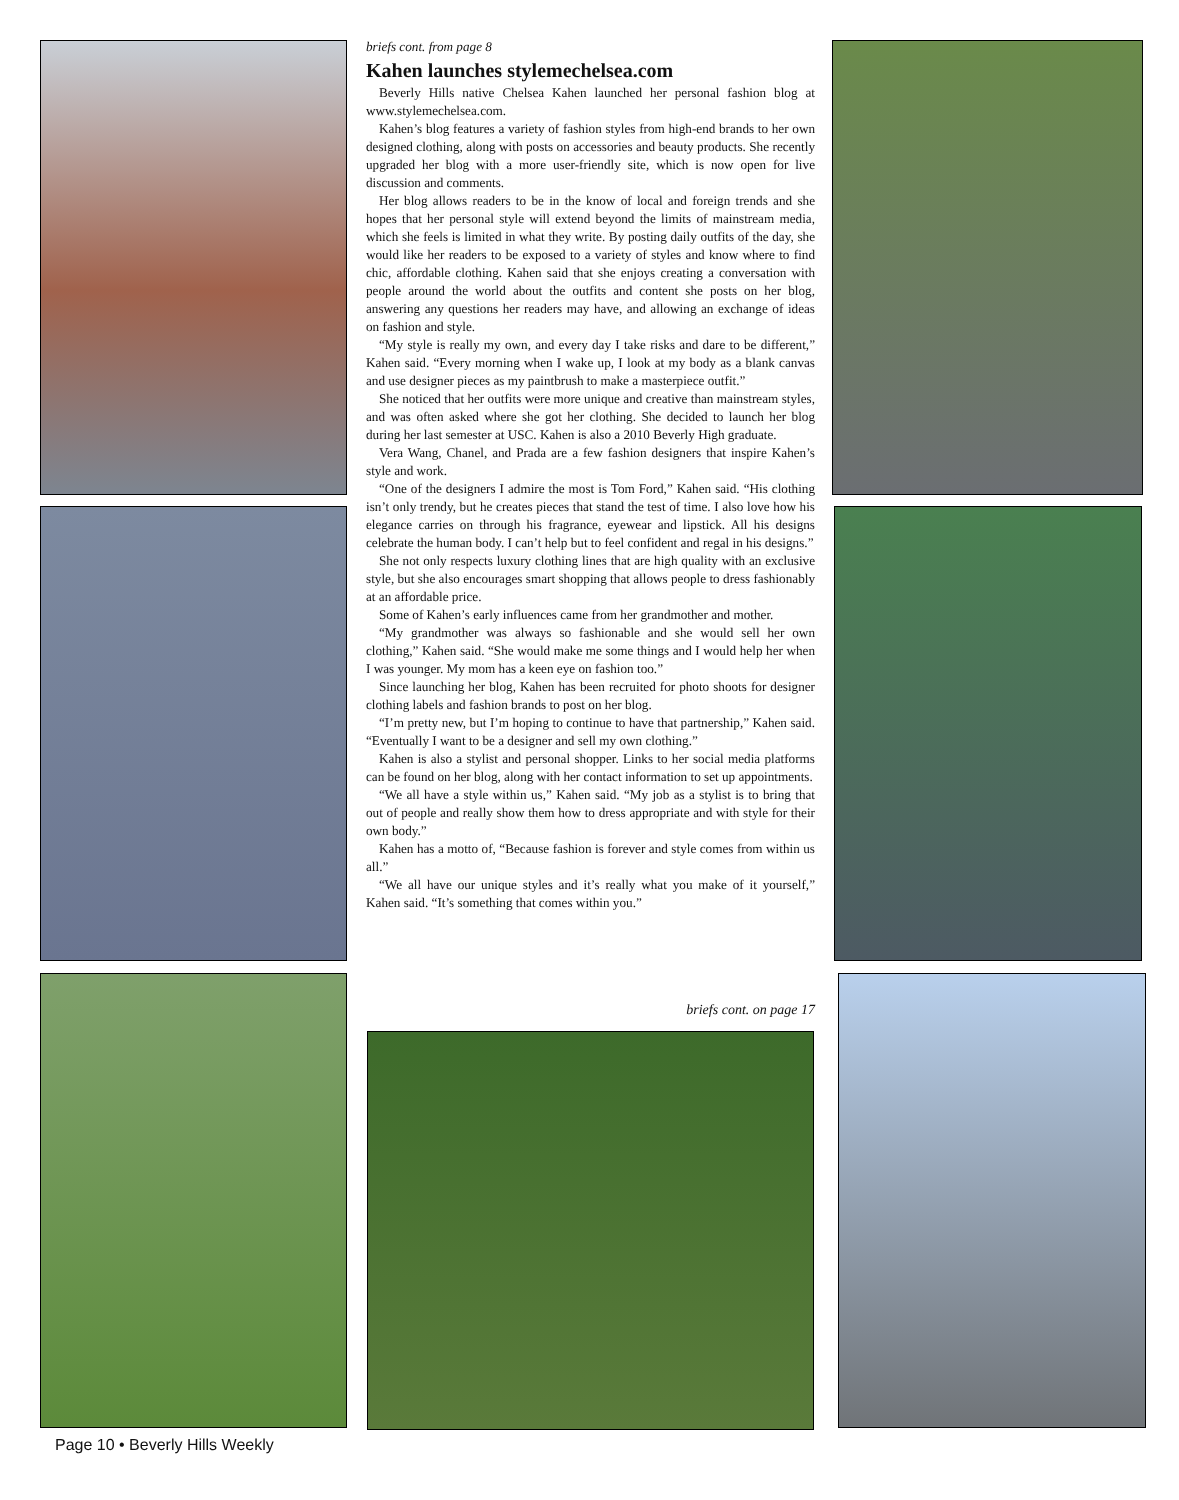briefs cont. from page 8
Kahen launches stylemechelsea.com
Beverly Hills native Chelsea Kahen launched her personal fashion blog at www.stylemechelsea.com.
Kahen’s blog features a variety of fashion styles from high-end brands to her own designed clothing, along with posts on accessories and beauty products. She recently upgraded her blog with a more user-friendly site, which is now open for live discussion and comments.
Her blog allows readers to be in the know of local and foreign trends and she hopes that her personal style will extend beyond the limits of mainstream media, which she feels is limited in what they write. By posting daily outfits of the day, she would like her readers to be exposed to a variety of styles and know where to find chic, affordable clothing. Kahen said that she enjoys creating a conversation with people around the world about the outfits and content she posts on her blog, answering any questions her readers may have, and allowing an exchange of ideas on fashion and style.
“My style is really my own, and every day I take risks and dare to be different,” Kahen said. “Every morning when I wake up, I look at my body as a blank canvas and use designer pieces as my paintbrush to make a masterpiece outfit.”
She noticed that her outfits were more unique and creative than mainstream styles, and was often asked where she got her clothing. She decided to launch her blog during her last semester at USC. Kahen is also a 2010 Beverly High graduate.
Vera Wang, Chanel, and Prada are a few fashion designers that inspire Kahen’s style and work.
“One of the designers I admire the most is Tom Ford,” Kahen said. “His clothing isn’t only trendy, but he creates pieces that stand the test of time. I also love how his elegance carries on through his fragrance, eyewear and lipstick. All his designs celebrate the human body. I can’t help but to feel confident and regal in his designs.”
She not only respects luxury clothing lines that are high quality with an exclusive style, but she also encourages smart shopping that allows people to dress fashionably at an affordable price.
Some of Kahen’s early influences came from her grandmother and mother.
“My grandmother was always so fashionable and she would sell her own clothing,” Kahen said. “She would make me some things and I would help her when I was younger. My mom has a keen eye on fashion too.”
Since launching her blog, Kahen has been recruited for photo shoots for designer clothing labels and fashion brands to post on her blog.
“I’m pretty new, but I’m hoping to continue to have that partnership,” Kahen said. “Eventually I want to be a designer and sell my own clothing.”
Kahen is also a stylist and personal shopper. Links to her social media platforms can be found on her blog, along with her contact information to set up appointments.
“We all have a style within us,” Kahen said. “My job as a stylist is to bring that out of people and really show them how to dress appropriate and with style for their own body.”
Kahen has a motto of, “Because fashion is forever and style comes from within us all.”
“We all have our unique styles and it’s really what you make of it yourself,” Kahen said. “It’s something that comes within you.”
briefs cont. on page 17
Page 10 • Beverly Hills Weekly